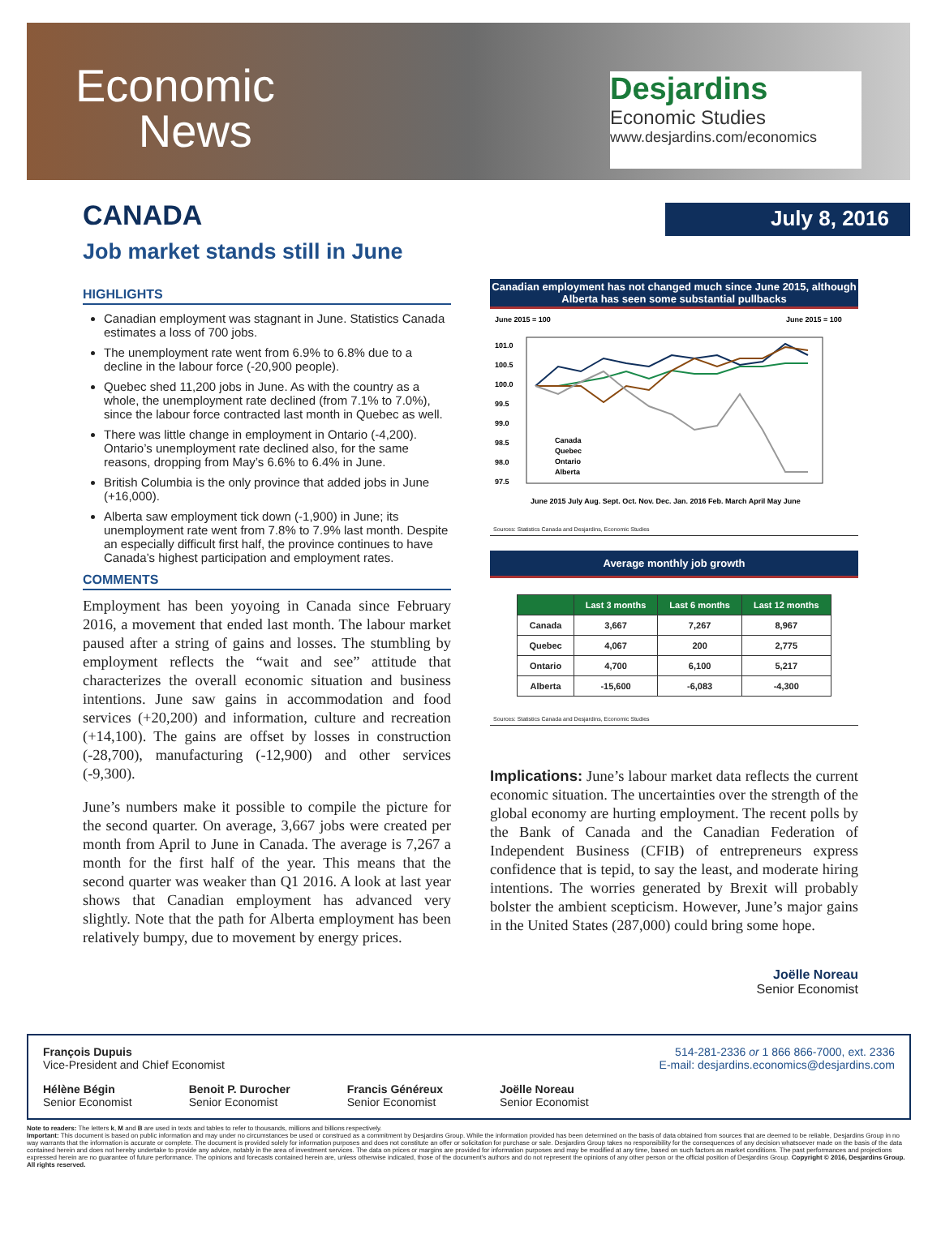Economic
News
Desjardins
Economic Studies
www.desjardins.com/economics
July 8, 2016
CANADA
Job market stands still in June
HIGHLIGHTS
Canadian employment was stagnant in June. Statistics Canada estimates a loss of 700 jobs.
The unemployment rate went from 6.9% to 6.8% due to a decline in the labour force (-20,900 people).
Quebec shed 11,200 jobs in June. As with the country as a whole, the unemployment rate declined (from 7.1% to 7.0%), since the labour force contracted last month in Quebec as well.
There was little change in employment in Ontario (-4,200). Ontario’s unemployment rate declined also, for the same reasons, dropping from May’s 6.6% to 6.4% in June.
British Columbia is the only province that added jobs in June (+16,000).
Alberta saw employment tick down (-1,900) in June; its unemployment rate went from 7.8% to 7.9% last month. Despite an especially difficult first half, the province continues to have Canada’s highest participation and employment rates.
COMMENTS
Employment has been yoyoing in Canada since February 2016, a movement that ended last month. The labour market paused after a string of gains and losses. The stumbling by employment reflects the “wait and see” attitude that characterizes the overall economic situation and business intentions. June saw gains in accommodation and food services (+20,200) and information, culture and recreation (+14,100). The gains are offset by losses in construction (-28,700), manufacturing (-12,900) and other services (-9,300).
June’s numbers make it possible to compile the picture for the second quarter. On average, 3,667 jobs were created per month from April to June in Canada. The average is 7,267 a month for the first half of the year. This means that the second quarter was weaker than Q1 2016. A look at last year shows that Canadian employment has advanced very slightly. Note that the path for Alberta employment has been relatively bumpy, due to movement by energy prices.
Canadian employment has not changed much since June 2015, although Alberta has seen some substantial pullbacks
June 2015 = 100
June 2015 = 100
101.0
100.5
100.0
99.5
99.0
98.5
98.0
97.5
Canada
Quebec
Ontario
Alberta
June 2015 July Aug. Sept. Oct. Nov. Dec. Jan. 2016 Feb. March April May June
Sources: Statistics Canada and Desjardins, Economic Studies
Average monthly job growth
| | Last 3 months | Last 6 months | Last 12 months |
| --- | --- | --- | --- |
| Canada | 3,667 | 7,267 | 8,967 |
| Quebec | 4,067 | 200 | 2,775 |
| Ontario | 4,700 | 6,100 | 5,217 |
| Alberta | -15,600 | -6,083 | -4,300 |
Sources: Statistics Canada and Desjardins, Economic Studies
Implications: June’s labour market data reflects the current economic situation. The uncertainties over the strength of the global economy are hurting employment. The recent polls by the Bank of Canada and the Canadian Federation of Independent Business (CFIB) of entrepreneurs express confidence that is tepid, to say the least, and moderate hiring intentions. The worries generated by Brexit will probably bolster the ambient scepticism. However, June’s major gains in the United States (287,000) could bring some hope.
Joëlle Noreau
Senior Economist
François Dupuis
Vice-President and Chief Economist
514-281-2336 or 1 866 866-7000, ext. 2336
E-mail: desjardins.economics@desjardins.com
Hélène Bégin
Senior Economist
Benoit P. Durocher
Senior Economist
Francis Généreux
Senior Economist
Joëlle Noreau
Senior Economist
Note to readers: The letters k, M and B are used in texts and tables to refer to thousands, millions and billions respectively.
Important: This document is based on public information and may under no circumstances be used or construed as a commitment by Desjardins Group. While the information provided has been determined on the basis of data obtained from sources that are deemed to be reliable, Desjardins Group in no way warrants that the information is accurate or complete. The document is provided solely for information purposes and does not constitute an offer or solicitation for purchase or sale. Desjardins Group takes no responsibility for the consequences of any decision whatsoever made on the basis of the data contained herein and does not hereby undertake to provide any advice, notably in the area of investment services. The data on prices or margins are provided for information purposes and may be modified at any time, based on such factors as market conditions. The past performances and projections expressed herein are no guarantee of future performance. The opinions and forecasts contained herein are, unless otherwise indicated, those of the document’s authors and do not represent the opinions of any other person or the official position of Desjardins Group. Copyright © 2016, Desjardins Group. All rights reserved.